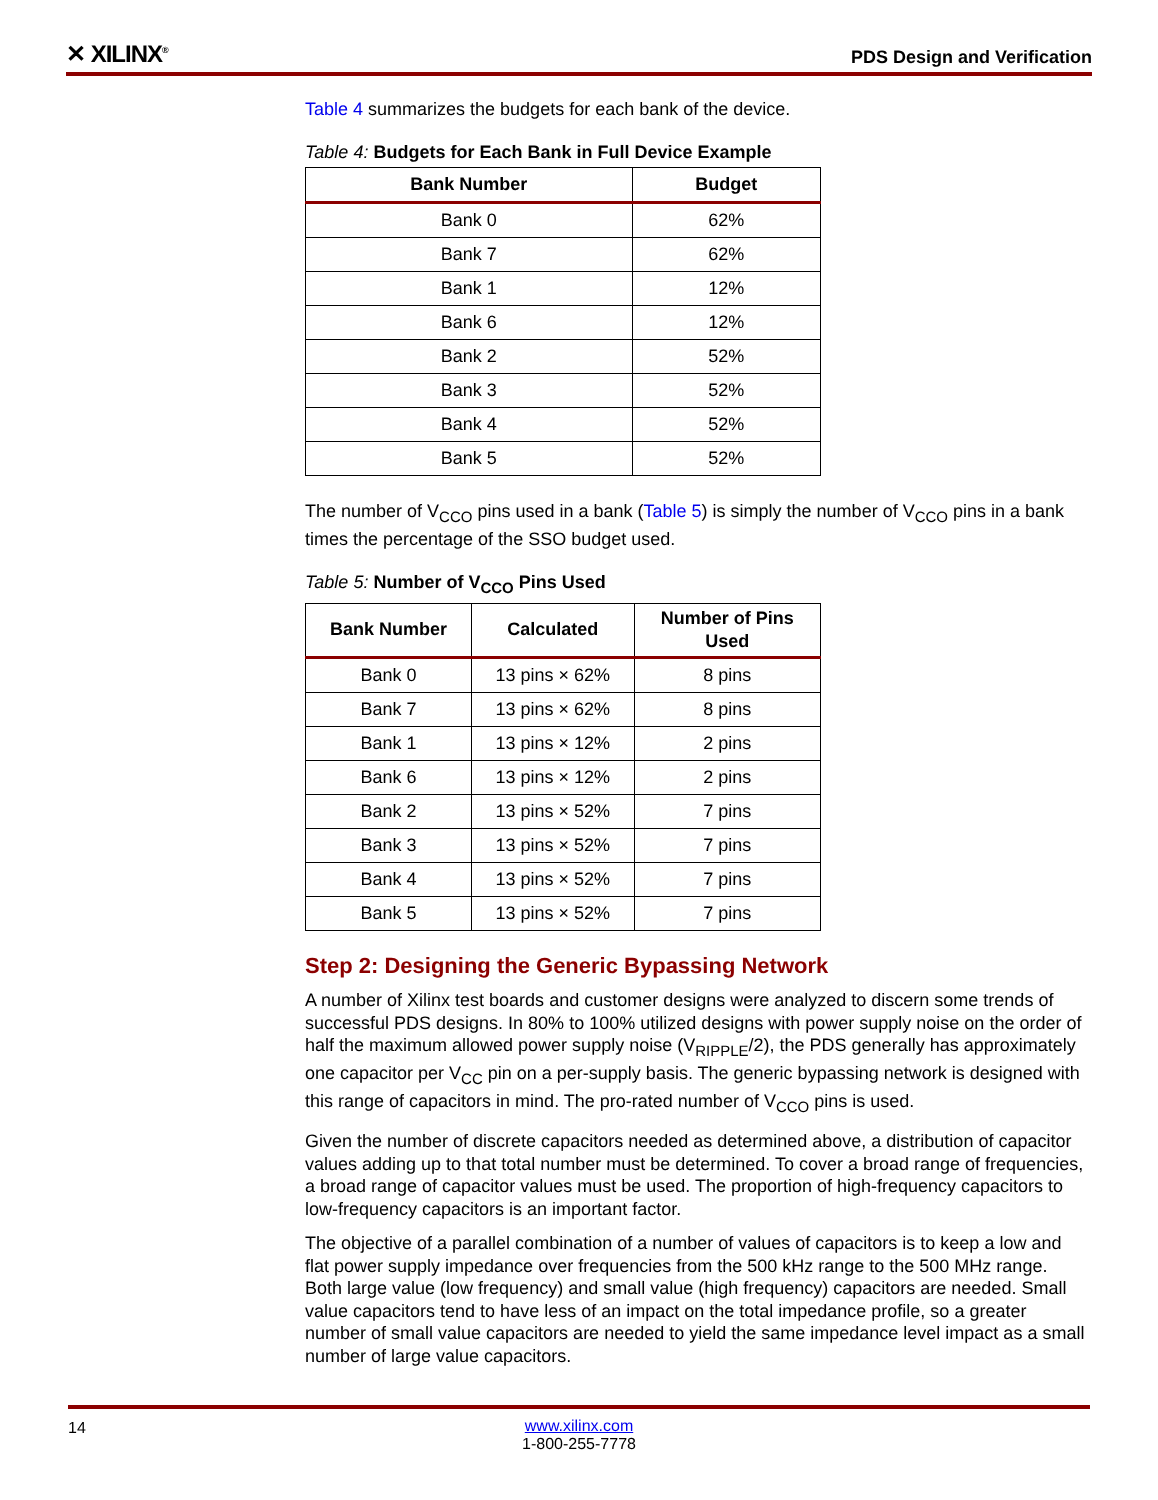✕ XILINX<sup>®</sup> PDS Design and Verification
Table 4 summarizes the budgets for each bank of the device.
Table 4: Budgets for Each Bank in Full Device Example
| Bank Number | Budget |
| --- | --- |
| Bank 0 | 62% |
| Bank 7 | 62% |
| Bank 1 | 12% |
| Bank 6 | 12% |
| Bank 2 | 52% |
| Bank 3 | 52% |
| Bank 4 | 52% |
| Bank 5 | 52% |
The number of V<sub>CCO</sub> pins used in a bank (Table 5) is simply the number of V<sub>CCO</sub> pins in a bank times the percentage of the SSO budget used.
Table 5: Number of V<sub>CCO</sub> Pins Used
| Bank Number | Calculated | Number of Pins Used |
| --- | --- | --- |
| Bank 0 | 13 pins × 62% | 8 pins |
| Bank 7 | 13 pins × 62% | 8 pins |
| Bank 1 | 13 pins × 12% | 2 pins |
| Bank 6 | 13 pins × 12% | 2 pins |
| Bank 2 | 13 pins × 52% | 7 pins |
| Bank 3 | 13 pins × 52% | 7 pins |
| Bank 4 | 13 pins × 52% | 7 pins |
| Bank 5 | 13 pins × 52% | 7 pins |
Step 2: Designing the Generic Bypassing Network
A number of Xilinx test boards and customer designs were analyzed to discern some trends of successful PDS designs. In 80% to 100% utilized designs with power supply noise on the order of half the maximum allowed power supply noise (V<sub>RIPPLE</sub>/2), the PDS generally has approximately one capacitor per V<sub>CC</sub> pin on a per-supply basis. The generic bypassing network is designed with this range of capacitors in mind. The pro-rated number of V<sub>CCO</sub> pins is used.
Given the number of discrete capacitors needed as determined above, a distribution of capacitor values adding up to that total number must be determined. To cover a broad range of frequencies, a broad range of capacitor values must be used. The proportion of high-frequency capacitors to low-frequency capacitors is an important factor.
The objective of a parallel combination of a number of values of capacitors is to keep a low and flat power supply impedance over frequencies from the 500 kHz range to the 500 MHz range. Both large value (low frequency) and small value (high frequency) capacitors are needed. Small value capacitors tend to have less of an impact on the total impedance profile, so a greater number of small value capacitors are needed to yield the same impedance level impact as a small number of large value capacitors.
14
www.xilinx.com
1-800-255-7778